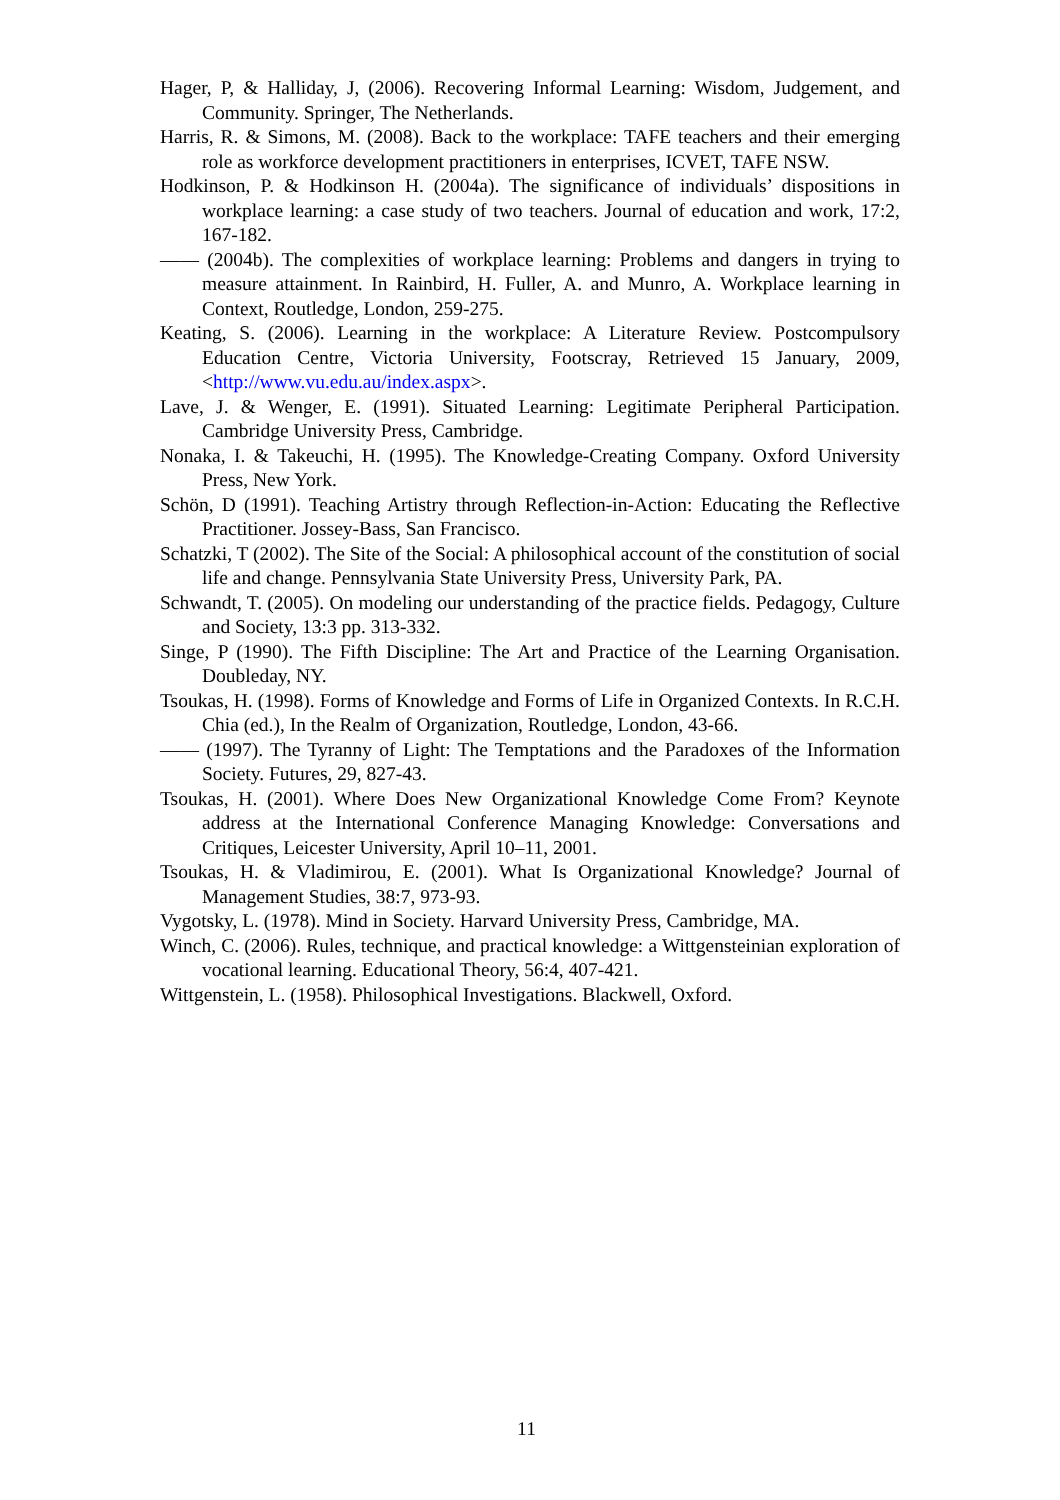Hager, P, & Halliday, J, (2006). Recovering Informal Learning: Wisdom, Judgement, and Community. Springer, The Netherlands.
Harris, R. & Simons, M. (2008). Back to the workplace: TAFE teachers and their emerging role as workforce development practitioners in enterprises, ICVET, TAFE NSW.
Hodkinson, P. & Hodkinson H. (2004a). The significance of individuals’ dispositions in workplace learning: a case study of two teachers. Journal of education and work, 17:2, 167-182.
—— (2004b). The complexities of workplace learning: Problems and dangers in trying to measure attainment. In Rainbird, H. Fuller, A. and Munro, A. Workplace learning in Context, Routledge, London, 259-275.
Keating, S. (2006). Learning in the workplace: A Literature Review. Postcompulsory Education Centre, Victoria University, Footscray, Retrieved 15 January, 2009, <http://www.vu.edu.au/index.aspx>.
Lave, J. & Wenger, E. (1991). Situated Learning: Legitimate Peripheral Participation. Cambridge University Press, Cambridge.
Nonaka, I. & Takeuchi, H. (1995). The Knowledge-Creating Company. Oxford University Press, New York.
Schön, D (1991). Teaching Artistry through Reflection-in-Action: Educating the Reflective Practitioner. Jossey-Bass, San Francisco.
Schatzki, T (2002). The Site of the Social: A philosophical account of the constitution of social life and change. Pennsylvania State University Press, University Park, PA.
Schwandt, T. (2005). On modeling our understanding of the practice fields. Pedagogy, Culture and Society, 13:3 pp. 313-332.
Singe, P (1990). The Fifth Discipline: The Art and Practice of the Learning Organisation. Doubleday, NY.
Tsoukas, H. (1998). Forms of Knowledge and Forms of Life in Organized Contexts. In R.C.H. Chia (ed.), In the Realm of Organization, Routledge, London, 43-66.
—— (1997). The Tyranny of Light: The Temptations and the Paradoxes of the Information Society. Futures, 29, 827-43.
Tsoukas, H. (2001). Where Does New Organizational Knowledge Come From? Keynote address at the International Conference Managing Knowledge: Conversations and Critiques, Leicester University, April 10–11, 2001.
Tsoukas, H. & Vladimirou, E. (2001). What Is Organizational Knowledge? Journal of Management Studies, 38:7, 973-93.
Vygotsky, L. (1978). Mind in Society. Harvard University Press, Cambridge, MA.
Winch, C. (2006). Rules, technique, and practical knowledge: a Wittgensteinian exploration of vocational learning. Educational Theory, 56:4, 407-421.
Wittgenstein, L. (1958). Philosophical Investigations. Blackwell, Oxford.
11